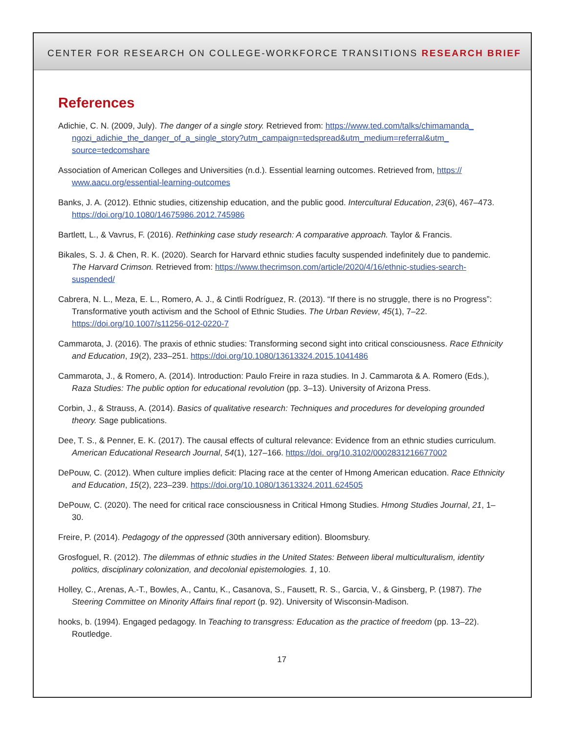CENTER FOR RESEARCH ON COLLEGE-WORKFORCE TRANSITIONS RESEARCH BRIEF
References
Adichie, C. N. (2009, July). The danger of a single story. Retrieved from: https://www.ted.com/talks/chimamanda_ ngozi_adichie_the_danger_of_a_single_story?utm_campaign=tedspread&utm_medium=referral&utm_ source=tedcomshare
Association of American Colleges and Universities (n.d.). Essential learning outcomes. Retrieved from, https:// www.aacu.org/essential-learning-outcomes
Banks, J. A. (2012). Ethnic studies, citizenship education, and the public good. Intercultural Education, 23(6), 467–473. https://doi.org/10.1080/14675986.2012.745986
Bartlett, L., & Vavrus, F. (2016). Rethinking case study research: A comparative approach. Taylor & Francis.
Bikales, S. J. & Chen, R. K. (2020). Search for Harvard ethnic studies faculty suspended indefinitely due to pandemic. The Harvard Crimson. Retrieved from: https://www.thecrimson.com/article/2020/4/16/ethnic-studies-search-suspended/
Cabrera, N. L., Meza, E. L., Romero, A. J., & Cintli Rodríguez, R. (2013). “If there is no struggle, there is no Progress”: Transformative youth activism and the School of Ethnic Studies. The Urban Review, 45(1), 7–22. https://doi.org/10.1007/s11256-012-0220-7
Cammarota, J. (2016). The praxis of ethnic studies: Transforming second sight into critical consciousness. Race Ethnicity and Education, 19(2), 233–251. https://doi.org/10.1080/13613324.2015.1041486
Cammarota, J., & Romero, A. (2014). Introduction: Paulo Freire in raza studies. In J. Cammarota & A. Romero (Eds.), Raza Studies: The public option for educational revolution (pp. 3–13). University of Arizona Press.
Corbin, J., & Strauss, A. (2014). Basics of qualitative research: Techniques and procedures for developing grounded theory. Sage publications.
Dee, T. S., & Penner, E. K. (2017). The causal effects of cultural relevance: Evidence from an ethnic studies curriculum. American Educational Research Journal, 54(1), 127–166. https://doi. org/10.3102/0002831216677002
DePouw, C. (2012). When culture implies deficit: Placing race at the center of Hmong American education. Race Ethnicity and Education, 15(2), 223–239. https://doi.org/10.1080/13613324.2011.624505
DePouw, C. (2020). The need for critical race consciousness in Critical Hmong Studies. Hmong Studies Journal, 21, 1–30.
Freire, P. (2014). Pedagogy of the oppressed (30th anniversary edition). Bloomsbury.
Grosfoguel, R. (2012). The dilemmas of ethnic studies in the United States: Between liberal multiculturalism, identity politics, disciplinary colonization, and decolonial epistemologies. 1, 10.
Holley, C., Arenas, A.-T., Bowles, A., Cantu, K., Casanova, S., Fausett, R. S., Garcia, V., & Ginsberg, P. (1987). The Steering Committee on Minority Affairs final report (p. 92). University of Wisconsin-Madison.
hooks, b. (1994). Engaged pedagogy. In Teaching to transgress: Education as the practice of freedom (pp. 13–22). Routledge.
17